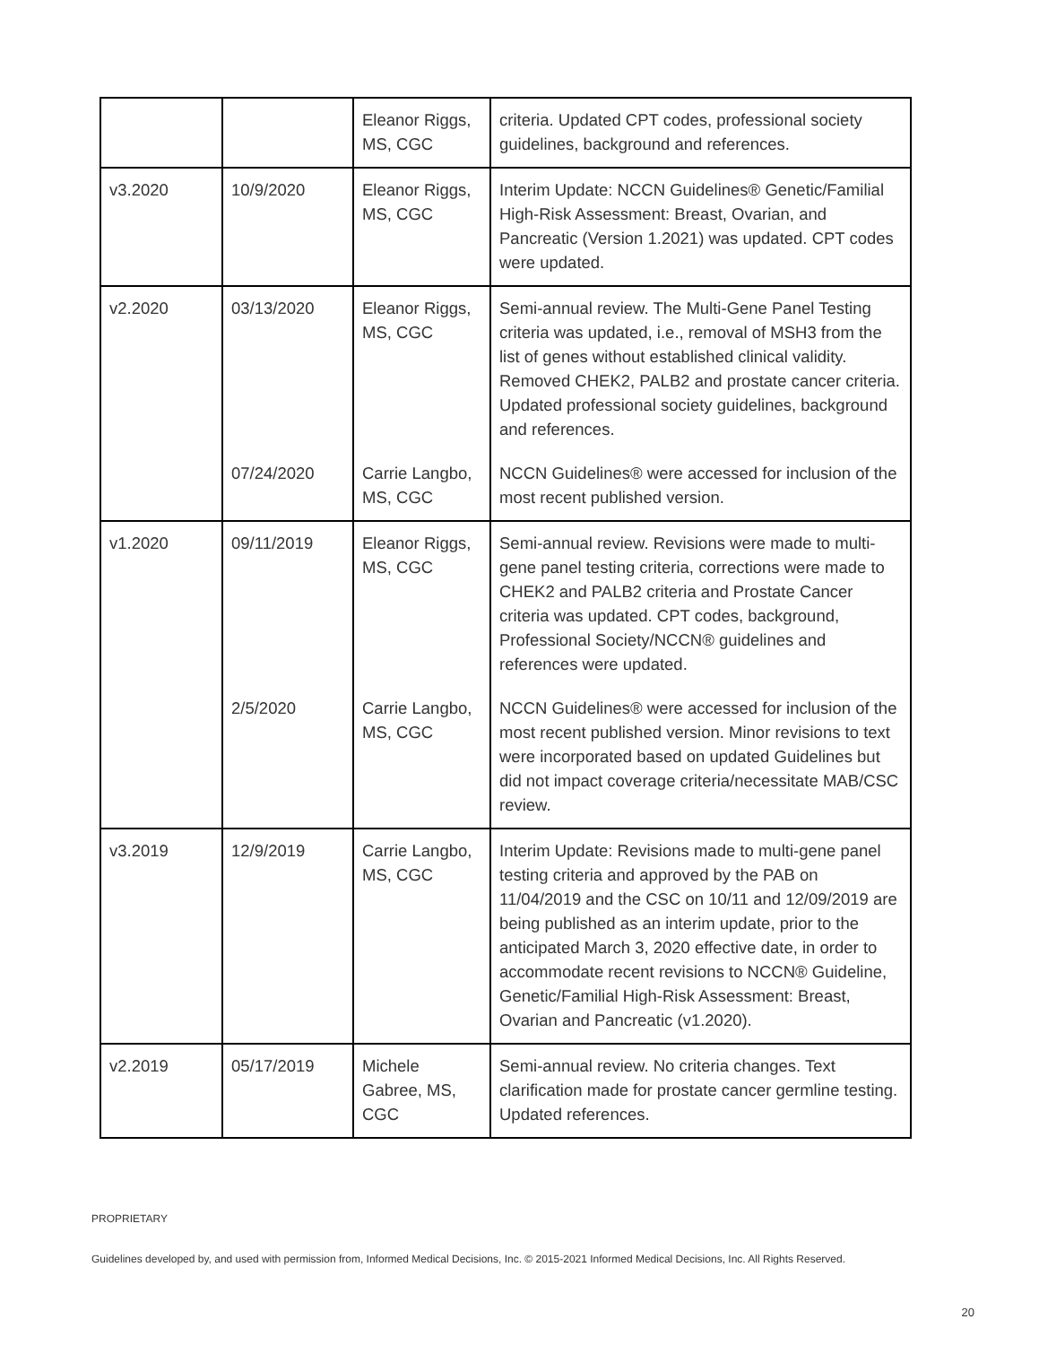| | | Eleanor Riggs, MS, CGC | criteria. Updated CPT codes, professional society guidelines, background and references. |
| v3.2020 | 10/9/2020 | Eleanor Riggs, MS, CGC | Interim Update: NCCN Guidelines® Genetic/Familial High-Risk Assessment: Breast, Ovarian, and Pancreatic (Version 1.2021) was updated. CPT codes were updated. |
| v2.2020 | 03/13/2020 | Eleanor Riggs, MS, CGC | Semi-annual review. The Multi-Gene Panel Testing criteria was updated, i.e., removal of MSH3 from the list of genes without established clinical validity. Removed CHEK2, PALB2 and prostate cancer criteria. Updated professional society guidelines, background and references. |
| | 07/24/2020 | Carrie Langbo, MS, CGC | NCCN Guidelines® were accessed for inclusion of the most recent published version. |
| v1.2020 | 09/11/2019 | Eleanor Riggs, MS, CGC | Semi-annual review. Revisions were made to multi-gene panel testing criteria, corrections were made to CHEK2 and PALB2 criteria and Prostate Cancer criteria was updated. CPT codes, background, Professional Society/NCCN® guidelines and references were updated. |
| | 2/5/2020 | Carrie Langbo, MS, CGC | NCCN Guidelines® were accessed for inclusion of the most recent published version. Minor revisions to text were incorporated based on updated Guidelines but did not impact coverage criteria/necessitate MAB/CSC review. |
| v3.2019 | 12/9/2019 | Carrie Langbo, MS, CGC | Interim Update: Revisions made to multi-gene panel testing criteria and approved by the PAB on 11/04/2019 and the CSC on 10/11 and 12/09/2019 are being published as an interim update, prior to the anticipated March 3, 2020 effective date, in order to accommodate recent revisions to NCCN® Guideline, Genetic/Familial High-Risk Assessment: Breast, Ovarian and Pancreatic (v1.2020). |
| v2.2019 | 05/17/2019 | Michele Gabree, MS, CGC | Semi-annual review. No criteria changes. Text clarification made for prostate cancer germline testing. Updated references. |
PROPRIETARY
Guidelines developed by, and used with permission from, Informed Medical Decisions, Inc. © 2015-2021 Informed Medical Decisions, Inc. All Rights Reserved.
20